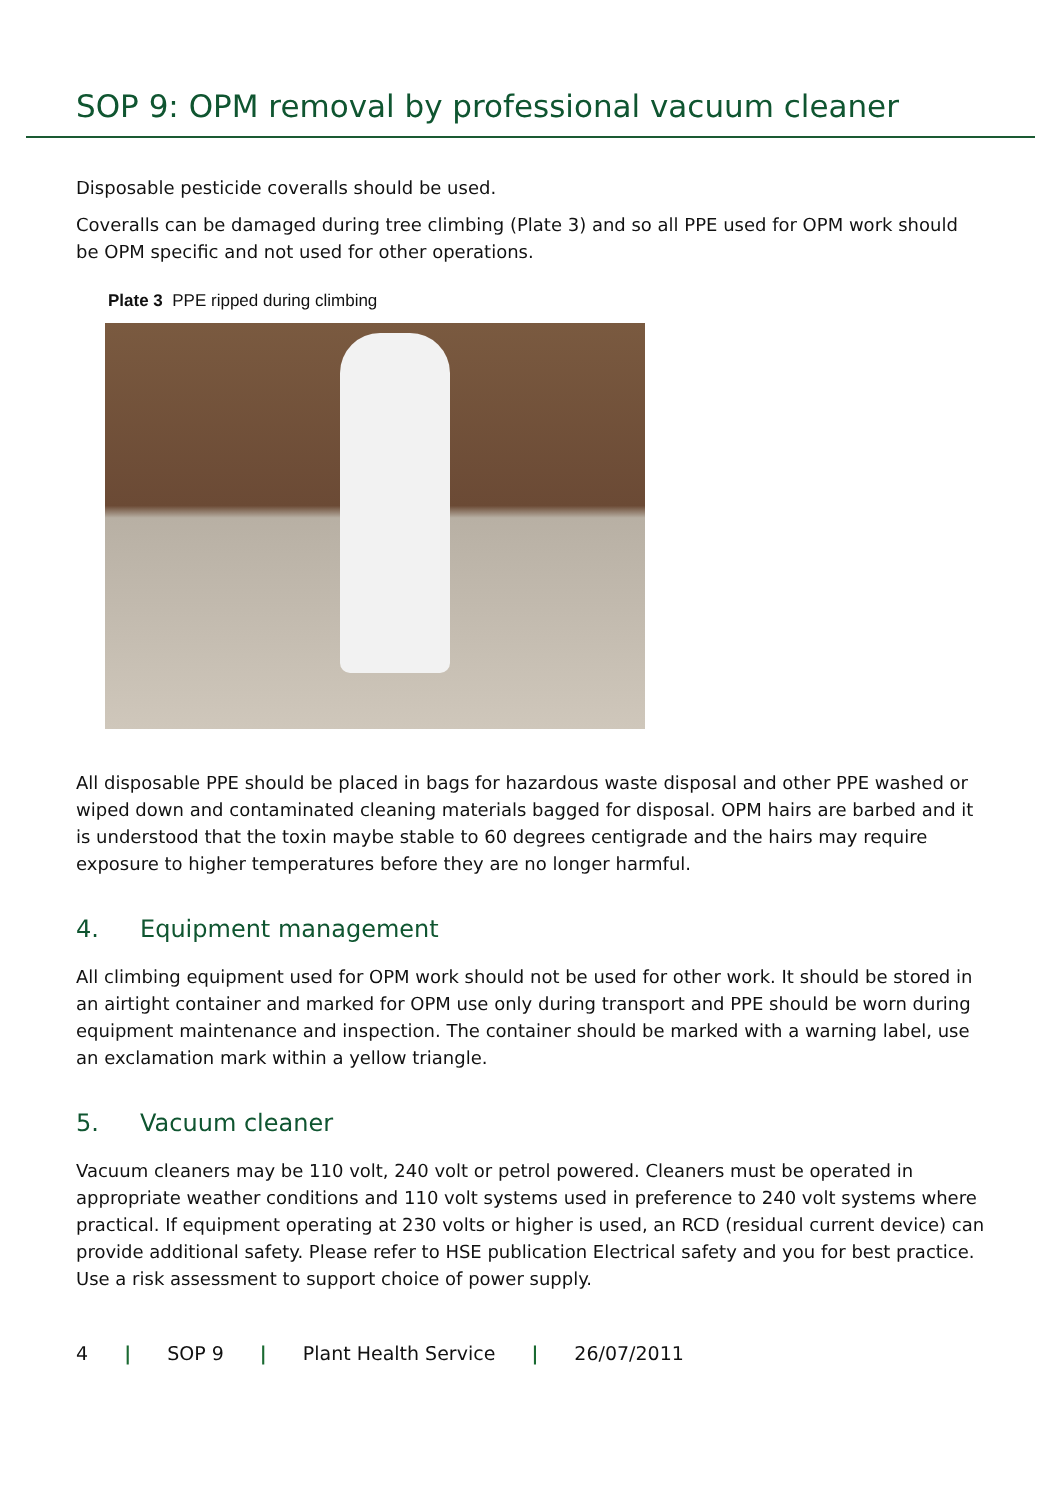SOP 9: OPM removal by professional vacuum cleaner
Disposable pesticide coveralls should be used.
Coveralls can be damaged during tree climbing (Plate 3) and so all PPE used for OPM work should be OPM specific and not used for other operations.
Plate 3 PPE ripped during climbing
All disposable PPE should be placed in bags for hazardous waste disposal and other PPE washed or wiped down and contaminated cleaning materials bagged for disposal. OPM hairs are barbed and it is understood that the toxin maybe stable to 60 degrees centigrade and the hairs may require exposure to higher temperatures before they are no longer harmful.
4. Equipment management
All climbing equipment used for OPM work should not be used for other work. It should be stored in an airtight container and marked for OPM use only during transport and PPE should be worn during equipment maintenance and inspection. The container should be marked with a warning label, use an exclamation mark within a yellow triangle.
5. Vacuum cleaner
Vacuum cleaners may be 110 volt, 240 volt or petrol powered. Cleaners must be operated in appropriate weather conditions and 110 volt systems used in preference to 240 volt systems where practical. If equipment operating at 230 volts or higher is used, an RCD (residual current device) can provide additional safety. Please refer to HSE publication Electrical safety and you for best practice. Use a risk assessment to support choice of power supply.
4 | SOP 9 | Plant Health Service | 26/07/2011